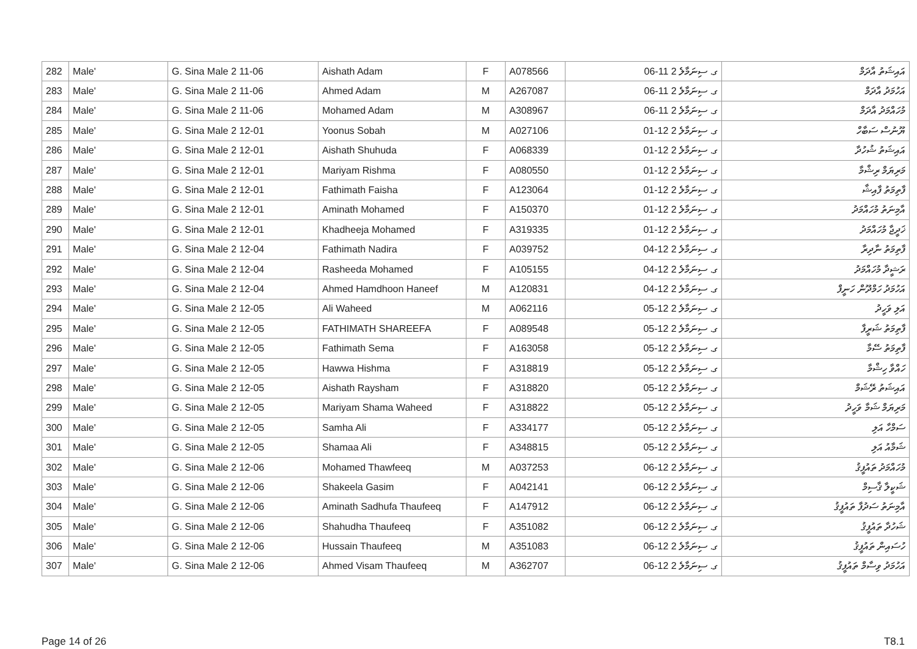| 282 | Male' | G. Sina Male 2 11-06 | Aishath Adam | F | A078566 | ގ. ސިނަމާލެ 2 11-06 | އައިޝަތު އާދަމް |
| 283 | Male' | G. Sina Male 2 11-06 | Ahmed Adam | M | A267087 | ގ. ސިނަމާލެ 2 11-06 | އަހުމަދު އާދަމް |
| 284 | Male' | G. Sina Male 2 11-06 | Mohamed Adam | M | A308967 | ގ. ސިނަމާލެ 2 11-06 | މުހައްމަދު އާދަމް |
| 285 | Male' | G. Sina Male 2 12-01 | Yoonus Sobah | M | A027106 | ގ. ސިނަމާލެ 2 12-01 | ޔޫނުސް ސަބާހް |
| 286 | Male' | G. Sina Male 2 12-01 | Aishath Shuhuda | F | A068339 | ގ. ސިނަމާލެ 2 12-01 | އައިޝަތު ޝުހުދާ |
| 287 | Male' | G. Sina Male 2 12-01 | Mariyam Rishma | F | A080550 | ގ. ސިނަމާލެ 2 12-01 | މަރިޔަމް ރިޝްމާ |
| 288 | Male' | G. Sina Male 2 12-01 | Fathimath Faisha | F | A123064 | ގ. ސިނަމާލެ 2 12-01 | ފާތިމަތު ފާއިޝާ |
| 289 | Male' | G. Sina Male 2 12-01 | Aminath Mohamed | F | A150370 | ގ. ސިނަމާލެ 2 12-01 | އާމިނަތު މުހައްމަދު |
| 290 | Male' | G. Sina Male 2 12-01 | Khadheeja Mohamed | F | A319335 | ގ. ސިނަމާލެ 2 12-01 | ޚަދީޖާ މުހައްމަދު |
| 291 | Male' | G. Sina Male 2 12-04 | Fathimath Nadira | F | A039752 | ގ. ސިނަމާލެ 2 12-04 | ފާތިމަތު ނާދިރާ |
| 292 | Male' | G. Sina Male 2 12-04 | Rasheeda Mohamed | F | A105155 | ގ. ސިނަމާލެ 2 12-04 | ރަޝީދާ މުހައްމަދު |
| 293 | Male' | G. Sina Male 2 12-04 | Ahmed Hamdhoon Haneef | M | A120831 | ގ. ސިނަމާލެ 2 12-04 | އަހުމަދު ހަމްދޫން ހަނީފް |
| 294 | Male' | G. Sina Male 2 12-05 | Ali Waheed | M | A062116 | ގ. ސިނަމާލެ 2 12-05 | އަލި ވަހީދު |
| 295 | Male' | G. Sina Male 2 12-05 | FATHIMATH SHAREEFA | F | A089548 | ގ. ސިނަމާލެ 2 12-05 | ފާތިމަތު ޝަރީފާ |
| 296 | Male' | G. Sina Male 2 12-05 | Fathimath Sema | F | A163058 | ގ. ސިނަމާލެ 2 12-05 | ފާތިމަތު ސޭމާ |
| 297 | Male' | G. Sina Male 2 12-05 | Hawwa Hishma | F | A318819 | ގ. ސިނަމާލެ 2 12-05 | ހައްވާ ހިޝްމާ |
| 298 | Male' | G. Sina Male 2 12-05 | Aishath Raysham | F | A318820 | ގ. ސިނަމާލެ 2 12-05 | އައިޝަތު ރޭޝަމް |
| 299 | Male' | G. Sina Male 2 12-05 | Mariyam Shama Waheed | F | A318822 | ގ. ސިނަމާލެ 2 12-05 | މަރިޔަމް ޝަމާ ވަހީދު |
| 300 | Male' | G. Sina Male 2 12-05 | Samha Ali | F | A334177 | ގ. ސިނަމާލެ 2 12-05 | ސަމްހާ އަލި |
| 301 | Male' | G. Sina Male 2 12-05 | Shamaa Ali | F | A348815 | ގ. ސިނަމާލެ 2 12-05 | ޝަމާއު އަލި |
| 302 | Male' | G. Sina Male 2 12-06 | Mohamed Thawfeeq | M | A037253 | ގ. ސިނަމާލެ 2 12-06 | މުހައްމަދު ތައުފީޤު |
| 303 | Male' | G. Sina Male 2 12-06 | Shakeela Gasim | F | A042141 | ގ. ސިނަމާލެ 2 12-06 | ޝަކީލާ ޤާސިމް |
| 304 | Male' | G. Sina Male 2 12-06 | Aminath Sadhufa Thaufeeq | F | A147912 | ގ. ސިނަމާލެ 2 12-06 | އާމިނަތު ސަދުފާ ތައުފީޤު |
| 305 | Male' | G. Sina Male 2 12-06 | Shahudha Thaufeeq | F | A351082 | ގ. ސިނަމާލެ 2 12-06 | ޝަހުދާ ތައުފީޤު |
| 306 | Male' | G. Sina Male 2 12-06 | Hussain Thaufeeq | M | A351083 | ގ. ސިނަމާލެ 2 12-06 | ހުސައިން ތައުފީޤު |
| 307 | Male' | G. Sina Male 2 12-06 | Ahmed Visam Thaufeeq | M | A362707 | ގ. ސިނަމާލެ 2 12-06 | އަހުމަދު ވިސާމް ތައުފީޤު |
Page 14 of 26 T8.1